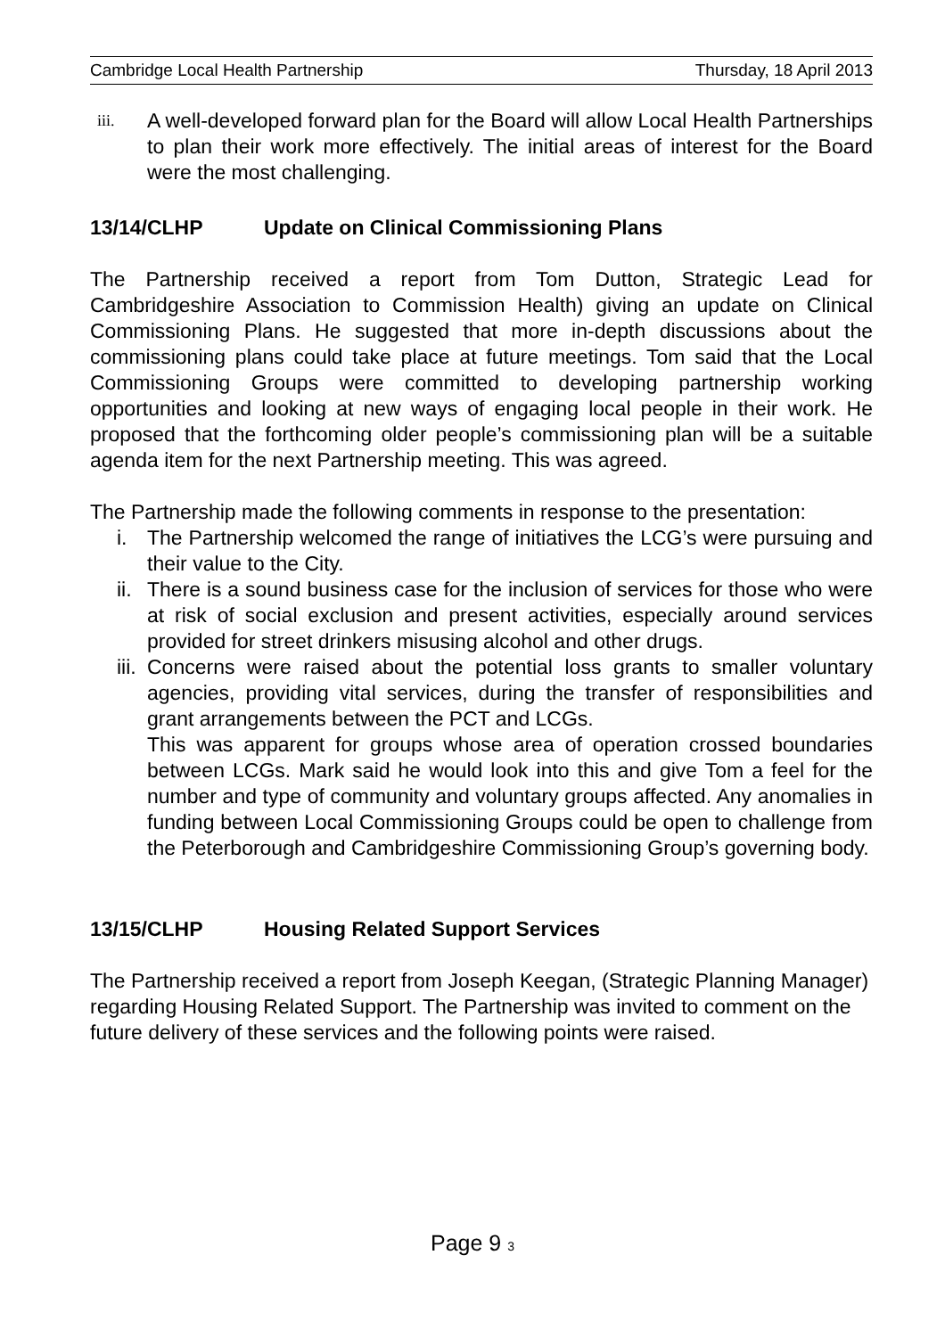Cambridge Local Health Partnership Thursday, 18 April 2013
iii.
A well-developed forward plan for the Board will allow Local Health Partnerships to plan their work more effectively. The initial areas of interest for the Board were the most challenging.
13/14/CLHP Update on Clinical Commissioning Plans
The Partnership received a report from Tom Dutton, Strategic Lead for Cambridgeshire Association to Commission Health) giving an update on Clinical Commissioning Plans. He suggested that more in-depth discussions about the commissioning plans could take place at future meetings. Tom said that the Local Commissioning Groups were committed to developing partnership working opportunities and looking at new ways of engaging local people in their work. He proposed that the forthcoming older people’s commissioning plan will be a suitable agenda item for the next Partnership meeting. This was agreed.
The Partnership made the following comments in response to the presentation:
i. The Partnership welcomed the range of initiatives the LCG’s were pursuing and their value to the City.
ii. There is a sound business case for the inclusion of services for those who were at risk of social exclusion and present activities, especially around services provided for street drinkers misusing alcohol and other drugs.
iii. Concerns were raised about the potential loss grants to smaller voluntary agencies, providing vital services, during the transfer of responsibilities and grant arrangements between the PCT and LCGs.
This was apparent for groups whose area of operation crossed boundaries between LCGs. Mark said he would look into this and give Tom a feel for the number and type of community and voluntary groups affected. Any anomalies in funding between Local Commissioning Groups could be open to challenge from the Peterborough and Cambridgeshire Commissioning Group’s governing body.
13/15/CLHP Housing Related Support Services
The Partnership received a report from Joseph Keegan, (Strategic Planning Manager) regarding Housing Related Support. The Partnership was invited to comment on the future delivery of these services and the following points were raised.
Page 9 3